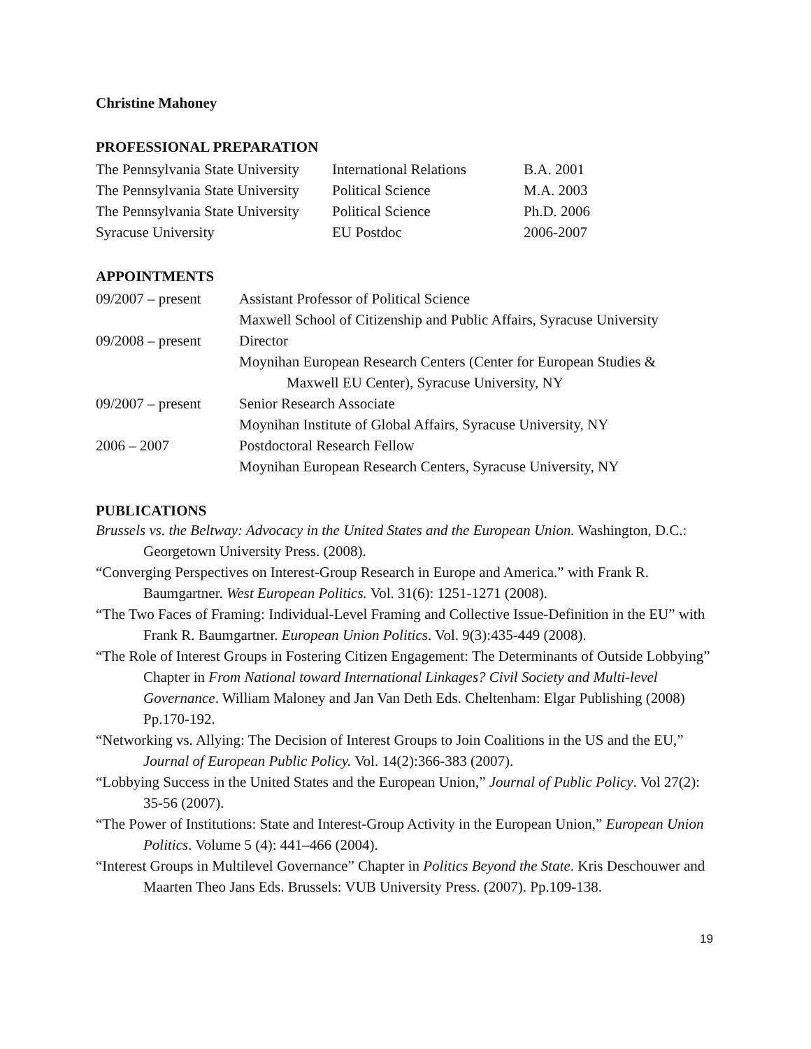Christine Mahoney
PROFESSIONAL PREPARATION
| The Pennsylvania State University | International Relations | B.A. 2001 |
| The Pennsylvania State University | Political Science | M.A. 2003 |
| The Pennsylvania State University | Political Science | Ph.D. 2006 |
| Syracuse University | EU Postdoc | 2006-2007 |
APPOINTMENTS
| 09/2007 – present | Assistant Professor of Political Science |
| | Maxwell School of Citizenship and Public Affairs, Syracuse University |
| 09/2008 – present | Director |
| | Moynihan European Research Centers (Center for European Studies & Maxwell EU Center), Syracuse University, NY |
| 09/2007 – present | Senior Research Associate |
| | Moynihan Institute of Global Affairs, Syracuse University, NY |
| 2006 – 2007 | Postdoctoral Research Fellow |
| | Moynihan European Research Centers, Syracuse University, NY |
PUBLICATIONS
Brussels vs. the Beltway: Advocacy in the United States and the European Union. Washington, D.C.: Georgetown University Press. (2008).
“Converging Perspectives on Interest-Group Research in Europe and America.” with Frank R. Baumgartner. West European Politics. Vol. 31(6): 1251-1271 (2008).
“The Two Faces of Framing: Individual-Level Framing and Collective Issue-Definition in the EU” with Frank R. Baumgartner. European Union Politics. Vol. 9(3):435-449 (2008).
“The Role of Interest Groups in Fostering Citizen Engagement: The Determinants of Outside Lobbying” Chapter in From National toward International Linkages? Civil Society and Multi-level Governance. William Maloney and Jan Van Deth Eds. Cheltenham: Elgar Publishing (2008) Pp.170-192.
“Networking vs. Allying: The Decision of Interest Groups to Join Coalitions in the US and the EU,” Journal of European Public Policy. Vol. 14(2):366-383 (2007).
“Lobbying Success in the United States and the European Union,” Journal of Public Policy. Vol 27(2): 35-56 (2007).
“The Power of Institutions: State and Interest-Group Activity in the European Union,” European Union Politics. Volume 5 (4): 441–466 (2004).
“Interest Groups in Multilevel Governance” Chapter in Politics Beyond the State. Kris Deschouwer and Maarten Theo Jans Eds. Brussels: VUB University Press. (2007). Pp.109-138.
19